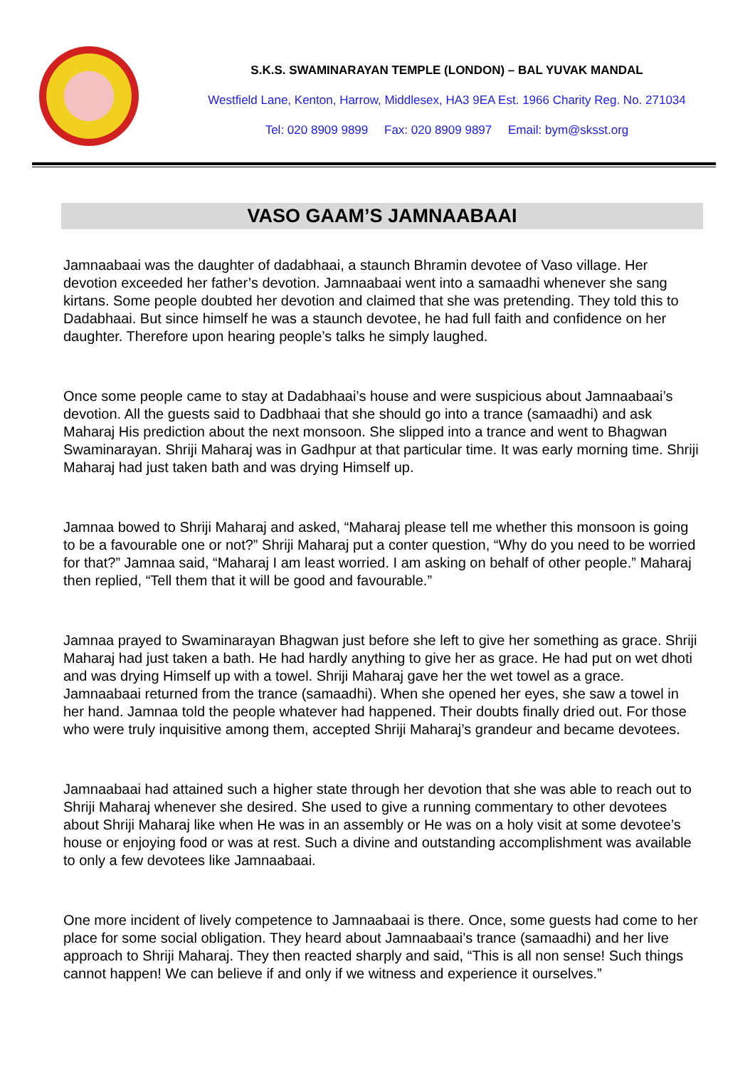S.K.S. SWAMINARAYAN TEMPLE (LONDON) – BAL YUVAK MANDAL
Westfield Lane, Kenton, Harrow, Middlesex, HA3 9EA Est. 1966 Charity Reg. No. 271034
Tel: 020 8909 9899 Fax: 020 8909 9897 Email: bym@sksst.org
VASO GAAM’S JAMNAABAAI
Jamnaabaai was the daughter of dadabhaai, a staunch Bhramin devotee of Vaso village. Her devotion exceeded her father’s devotion. Jamnaabaai went into a samaadhi whenever she sang kirtans. Some people doubted her devotion and claimed that she was pretending. They told this to Dadabhaai. But since himself he was a staunch devotee, he had full faith and confidence on her daughter. Therefore upon hearing people’s talks he simply laughed.
Once some people came to stay at Dadabhaai’s house and were suspicious about Jamnaabaai’s devotion. All the guests said to Dadbhaai that she should go into a trance (samaadhi) and ask Maharaj His prediction about the next monsoon. She slipped into a trance and went to Bhagwan Swaminarayan. Shriji Maharaj was in Gadhpur at that particular time. It was early morning time. Shriji Maharaj had just taken bath and was drying Himself up.
Jamnaa bowed to Shriji Maharaj and asked, “Maharaj please tell me whether this monsoon is going to be a favourable one or not?” Shriji Maharaj put a conter question, “Why do you need to be worried for that?” Jamnaa said, “Maharaj I am least worried. I am asking on behalf of other people.” Maharaj then replied, “Tell them that it will be good and favourable.”
Jamnaa prayed to Swaminarayan Bhagwan just before she left to give her something as grace. Shriji Maharaj had just taken a bath. He had hardly anything to give her as grace. He had put on wet dhoti and was drying Himself up with a towel. Shriji Maharaj gave her the wet towel as a grace. Jamnaabaai returned from the trance (samaadhi). When she opened her eyes, she saw a towel in her hand. Jamnaa told the people whatever had happened. Their doubts finally dried out. For those who were truly inquisitive among them, accepted Shriji Maharaj’s grandeur and became devotees.
Jamnaabaai had attained such a higher state through her devotion that she was able to reach out to Shriji Maharaj whenever she desired. She used to give a running commentary to other devotees about Shriji Maharaj like when He was in an assembly or He was on a holy visit at some devotee’s house or enjoying food or was at rest. Such a divine and outstanding accomplishment was available to only a few devotees like Jamnaabaai.
One more incident of lively competence to Jamnaabaai is there. Once, some guests had come to her place for some social obligation. They heard about Jamnaabaai’s trance (samaadhi) and her live approach to Shriji Maharaj. They then reacted sharply and said, “This is all non sense! Such things cannot happen! We can believe if and only if we witness and experience it ourselves.”